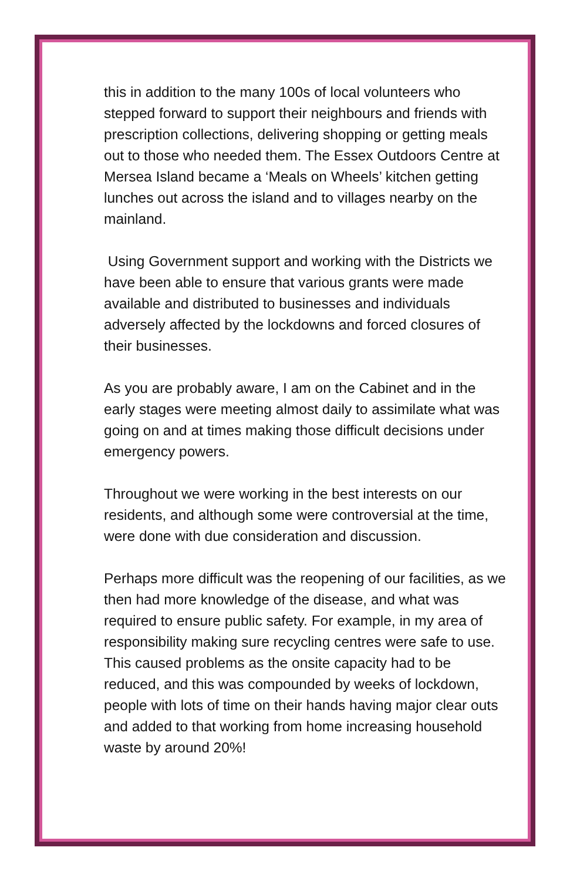this in addition to the many 100s of local volunteers who stepped forward to support their neighbours and friends with prescription collections, delivering shopping or getting meals out to those who needed them. The Essex Outdoors Centre at Mersea Island became a ‘Meals on Wheels’ kitchen getting lunches out across the island and to villages nearby on the mainland.
Using Government support and working with the Districts we have been able to ensure that various grants were made available and distributed to businesses and individuals adversely affected by the lockdowns and forced closures of their businesses.
As you are probably aware, I am on the Cabinet and in the early stages were meeting almost daily to assimilate what was going on and at times making those difficult decisions under emergency powers.
Throughout we were working in the best interests on our residents, and although some were controversial at the time, were done with due consideration and discussion.
Perhaps more difficult was the reopening of our facilities, as we then had more knowledge of the disease, and what was required to ensure public safety. For example, in my area of responsibility making sure recycling centres were safe to use. This caused problems as the onsite capacity had to be reduced, and this was compounded by weeks of lockdown, people with lots of time on their hands having major clear outs and added to that working from home increasing household waste by around 20%!